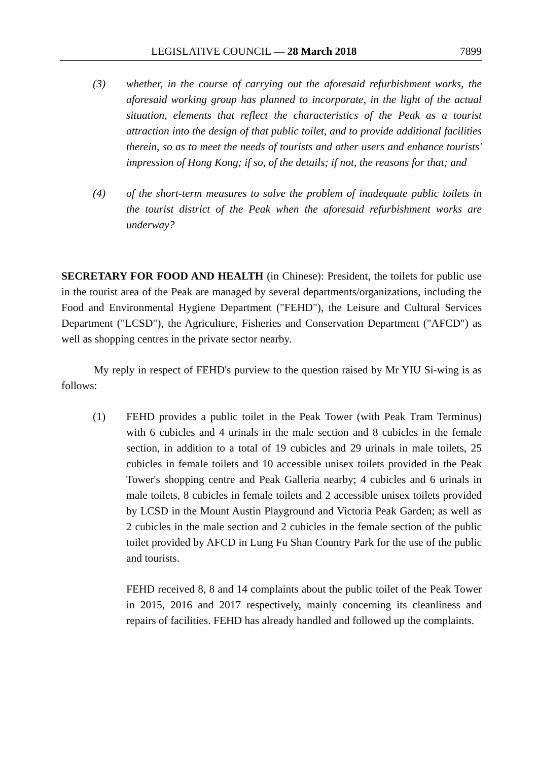LEGISLATIVE COUNCIL — 28 March 2018 7899
(3) whether, in the course of carrying out the aforesaid refurbishment works, the aforesaid working group has planned to incorporate, in the light of the actual situation, elements that reflect the characteristics of the Peak as a tourist attraction into the design of that public toilet, and to provide additional facilities therein, so as to meet the needs of tourists and other users and enhance tourists' impression of Hong Kong; if so, of the details; if not, the reasons for that; and
(4) of the short-term measures to solve the problem of inadequate public toilets in the tourist district of the Peak when the aforesaid refurbishment works are underway?
SECRETARY FOR FOOD AND HEALTH (in Chinese): President, the toilets for public use in the tourist area of the Peak are managed by several departments/organizations, including the Food and Environmental Hygiene Department ("FEHD"), the Leisure and Cultural Services Department ("LCSD"), the Agriculture, Fisheries and Conservation Department ("AFCD") as well as shopping centres in the private sector nearby.
My reply in respect of FEHD's purview to the question raised by Mr YIU Si-wing is as follows:
(1) FEHD provides a public toilet in the Peak Tower (with Peak Tram Terminus) with 6 cubicles and 4 urinals in the male section and 8 cubicles in the female section, in addition to a total of 19 cubicles and 29 urinals in male toilets, 25 cubicles in female toilets and 10 accessible unisex toilets provided in the Peak Tower's shopping centre and Peak Galleria nearby; 4 cubicles and 6 urinals in male toilets, 8 cubicles in female toilets and 2 accessible unisex toilets provided by LCSD in the Mount Austin Playground and Victoria Peak Garden; as well as 2 cubicles in the male section and 2 cubicles in the female section of the public toilet provided by AFCD in Lung Fu Shan Country Park for the use of the public and tourists.
FEHD received 8, 8 and 14 complaints about the public toilet of the Peak Tower in 2015, 2016 and 2017 respectively, mainly concerning its cleanliness and repairs of facilities. FEHD has already handled and followed up the complaints.